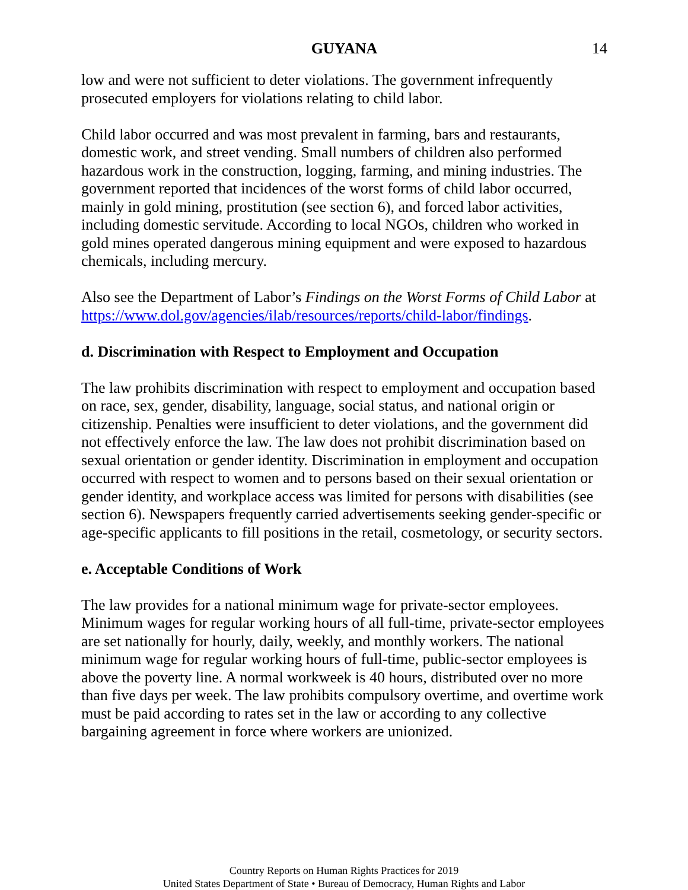GUYANA 14
low and were not sufficient to deter violations. The government infrequently prosecuted employers for violations relating to child labor.
Child labor occurred and was most prevalent in farming, bars and restaurants, domestic work, and street vending. Small numbers of children also performed hazardous work in the construction, logging, farming, and mining industries. The government reported that incidences of the worst forms of child labor occurred, mainly in gold mining, prostitution (see section 6), and forced labor activities, including domestic servitude. According to local NGOs, children who worked in gold mines operated dangerous mining equipment and were exposed to hazardous chemicals, including mercury.
Also see the Department of Labor’s Findings on the Worst Forms of Child Labor at https://www.dol.gov/agencies/ilab/resources/reports/child-labor/findings.
d. Discrimination with Respect to Employment and Occupation
The law prohibits discrimination with respect to employment and occupation based on race, sex, gender, disability, language, social status, and national origin or citizenship. Penalties were insufficient to deter violations, and the government did not effectively enforce the law. The law does not prohibit discrimination based on sexual orientation or gender identity. Discrimination in employment and occupation occurred with respect to women and to persons based on their sexual orientation or gender identity, and workplace access was limited for persons with disabilities (see section 6). Newspapers frequently carried advertisements seeking gender-specific or age-specific applicants to fill positions in the retail, cosmetology, or security sectors.
e. Acceptable Conditions of Work
The law provides for a national minimum wage for private-sector employees. Minimum wages for regular working hours of all full-time, private-sector employees are set nationally for hourly, daily, weekly, and monthly workers. The national minimum wage for regular working hours of full-time, public-sector employees is above the poverty line. A normal workweek is 40 hours, distributed over no more than five days per week. The law prohibits compulsory overtime, and overtime work must be paid according to rates set in the law or according to any collective bargaining agreement in force where workers are unionized.
Country Reports on Human Rights Practices for 2019
United States Department of State • Bureau of Democracy, Human Rights and Labor